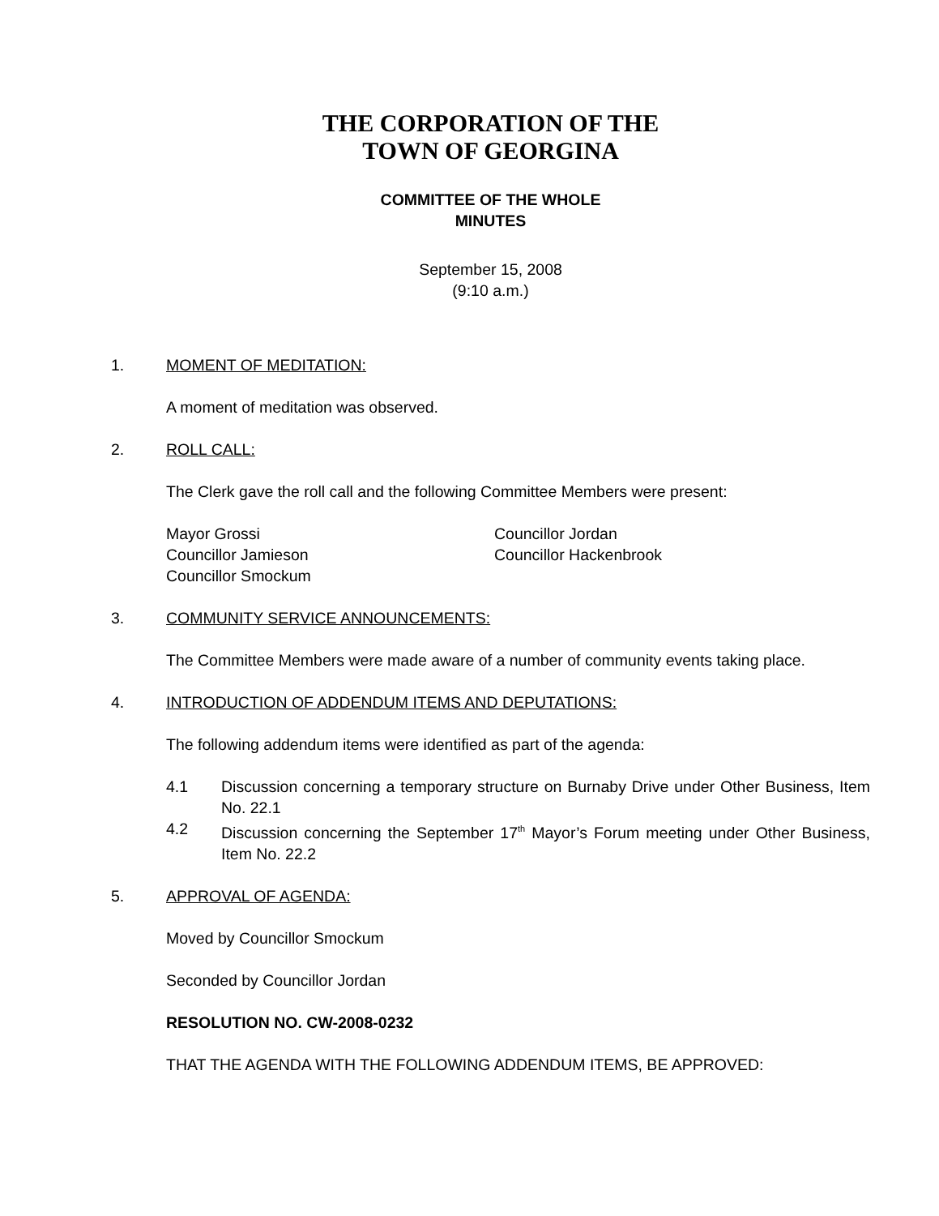THE CORPORATION OF THE
TOWN OF GEORGINA
COMMITTEE OF THE WHOLE
MINUTES
September 15, 2008
(9:10 a.m.)
1. MOMENT OF MEDITATION:
A moment of meditation was observed.
2. ROLL CALL:
The Clerk gave the roll call and the following Committee Members were present:
Mayor Grossi
Councillor Jamieson
Councillor Smockum
Councillor Jordan
Councillor Hackenbrook
3. COMMUNITY SERVICE ANNOUNCEMENTS:
The Committee Members were made aware of a number of community events taking place.
4. INTRODUCTION OF ADDENDUM ITEMS AND DEPUTATIONS:
The following addendum items were identified as part of the agenda:
4.1 Discussion concerning a temporary structure on Burnaby Drive under Other Business, Item No. 22.1
4.2 Discussion concerning the September 17<sup>th</sup> Mayor’s Forum meeting under Other Business, Item No. 22.2
5. APPROVAL OF AGENDA:
Moved by Councillor Smockum
Seconded by Councillor Jordan
RESOLUTION NO. CW-2008-0232
THAT THE AGENDA WITH THE FOLLOWING ADDENDUM ITEMS, BE APPROVED: